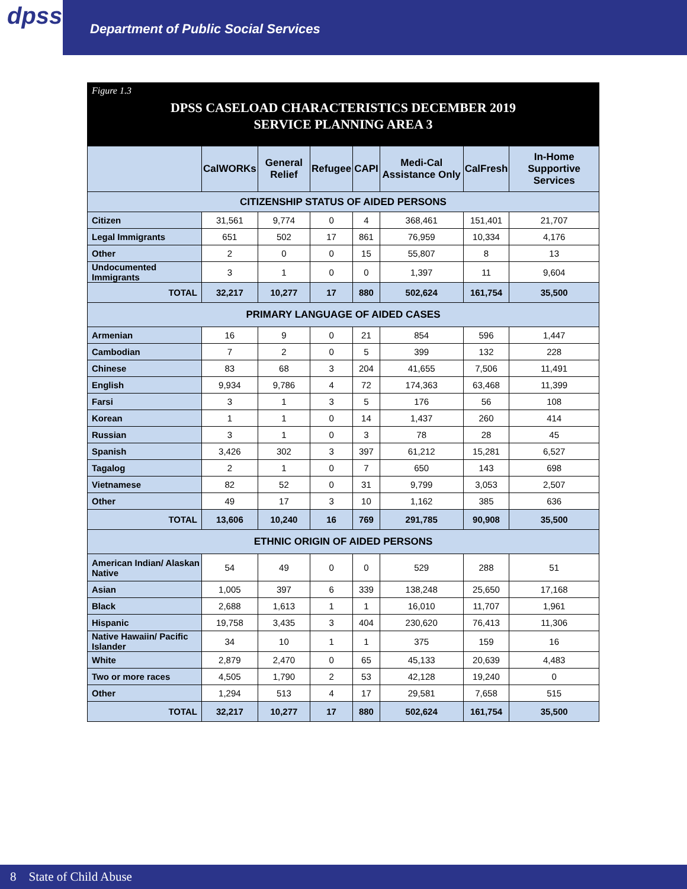dpss
Department of Public Social Services
Figure 1.3
DPSS CASELOAD CHARACTERISTICS DECEMBER 2019
SERVICE PLANNING AREA 3
| | CalWORKs | General Relief | Refugee | CAPI | Medi-Cal Assistance Only | CalFresh | In-Home Supportive Services |
| --- | --- | --- | --- | --- | --- | --- | --- |
| CITIZENSHIP STATUS OF AIDED PERSONS | | | | | | | |
| Citizen | 31,561 | 9,774 | 0 | 4 | 368,461 | 151,401 | 21,707 |
| Legal Immigrants | 651 | 502 | 17 | 861 | 76,959 | 10,334 | 4,176 |
| Other | 2 | 0 | 0 | 15 | 55,807 | 8 | 13 |
| Undocumented Immigrants | 3 | 1 | 0 | 0 | 1,397 | 11 | 9,604 |
| TOTAL | 32,217 | 10,277 | 17 | 880 | 502,624 | 161,754 | 35,500 |
| PRIMARY LANGUAGE OF AIDED CASES | | | | | | | |
| Armenian | 16 | 9 | 0 | 21 | 854 | 596 | 1,447 |
| Cambodian | 7 | 2 | 0 | 5 | 399 | 132 | 228 |
| Chinese | 83 | 68 | 3 | 204 | 41,655 | 7,506 | 11,491 |
| English | 9,934 | 9,786 | 4 | 72 | 174,363 | 63,468 | 11,399 |
| Farsi | 3 | 1 | 3 | 5 | 176 | 56 | 108 |
| Korean | 1 | 1 | 0 | 14 | 1,437 | 260 | 414 |
| Russian | 3 | 1 | 0 | 3 | 78 | 28 | 45 |
| Spanish | 3,426 | 302 | 3 | 397 | 61,212 | 15,281 | 6,527 |
| Tagalog | 2 | 1 | 0 | 7 | 650 | 143 | 698 |
| Vietnamese | 82 | 52 | 0 | 31 | 9,799 | 3,053 | 2,507 |
| Other | 49 | 17 | 3 | 10 | 1,162 | 385 | 636 |
| TOTAL | 13,606 | 10,240 | 16 | 769 | 291,785 | 90,908 | 35,500 |
| ETHNIC ORIGIN OF AIDED PERSONS | | | | | | | |
| American Indian/ Alaskan Native | 54 | 49 | 0 | 0 | 529 | 288 | 51 |
| Asian | 1,005 | 397 | 6 | 339 | 138,248 | 25,650 | 17,168 |
| Black | 2,688 | 1,613 | 1 | 1 | 16,010 | 11,707 | 1,961 |
| Hispanic | 19,758 | 3,435 | 3 | 404 | 230,620 | 76,413 | 11,306 |
| Native Hawaiin/ Pacific Islander | 34 | 10 | 1 | 1 | 375 | 159 | 16 |
| White | 2,879 | 2,470 | 0 | 65 | 45,133 | 20,639 | 4,483 |
| Two or more races | 4,505 | 1,790 | 2 | 53 | 42,128 | 19,240 | 0 |
| Other | 1,294 | 513 | 4 | 17 | 29,581 | 7,658 | 515 |
| TOTAL | 32,217 | 10,277 | 17 | 880 | 502,624 | 161,754 | 35,500 |
8 State of Child Abuse